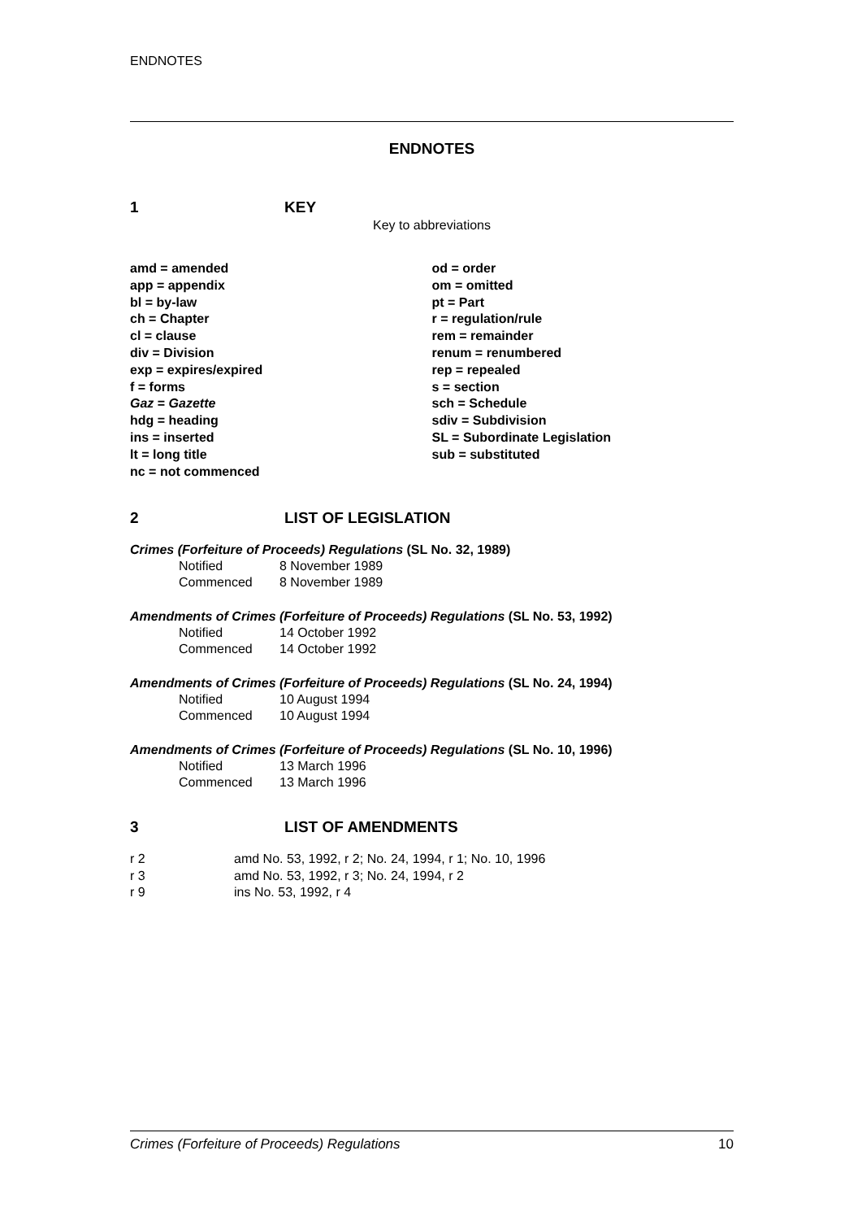ENDNOTES
ENDNOTES
1 KEY
Key to abbreviations
amd = amended
app = appendix
bl = by-law
ch = Chapter
cl = clause
div = Division
exp = expires/expired
f = forms
Gaz = Gazette
hdg = heading
ins = inserted
lt = long title
nc = not commenced
od = order
om = omitted
pt = Part
r = regulation/rule
rem = remainder
renum = renumbered
rep = repealed
s = section
sch = Schedule
sdiv = Subdivision
SL = Subordinate Legislation
sub = substituted
2 LIST OF LEGISLATION
Crimes (Forfeiture of Proceeds) Regulations (SL No. 32, 1989)
Notified 8 November 1989
Commenced 8 November 1989
Amendments of Crimes (Forfeiture of Proceeds) Regulations (SL No. 53, 1992)
Notified 14 October 1992
Commenced 14 October 1992
Amendments of Crimes (Forfeiture of Proceeds) Regulations (SL No. 24, 1994)
Notified 10 August 1994
Commenced 10 August 1994
Amendments of Crimes (Forfeiture of Proceeds) Regulations (SL No. 10, 1996)
Notified 13 March 1996
Commenced 13 March 1996
3 LIST OF AMENDMENTS
r 2 amd No. 53, 1992, r 2; No. 24, 1994, r 1; No. 10, 1996
r 3 amd No. 53, 1992, r 3; No. 24, 1994, r 2
r 9 ins No. 53, 1992, r 4
Crimes (Forfeiture of Proceeds) Regulations 10